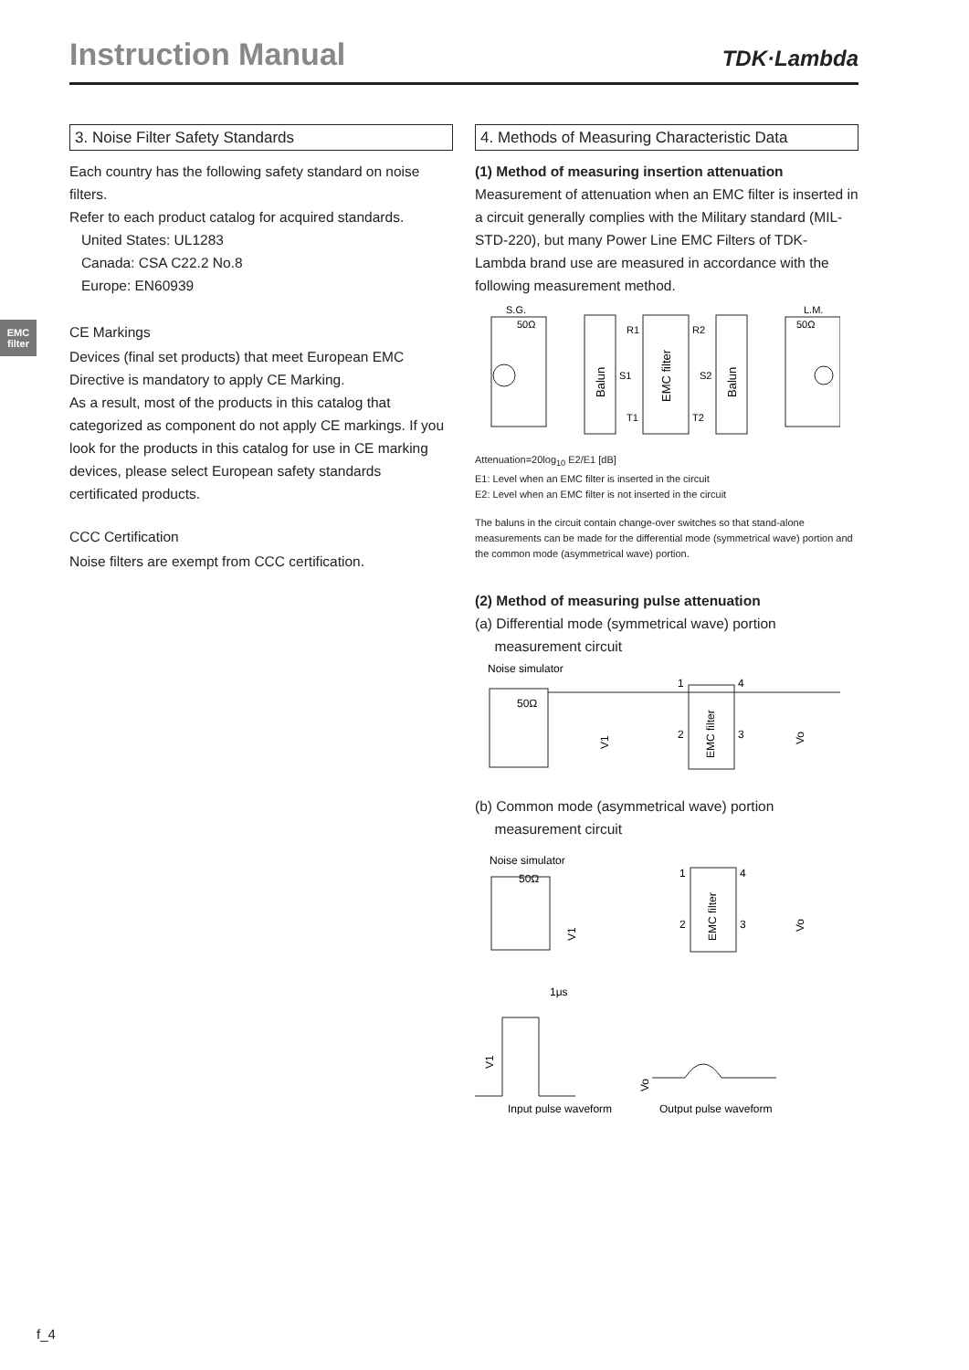Instruction Manual
TDK·Lambda
EMC filter
3. Noise Filter Safety Standards
Each country has the following safety standard on noise filters.
Refer to each product catalog for acquired standards.
United States: UL1283
Canada: CSA C22.2 No.8
Europe: EN60939
CE Markings
Devices (final set products) that meet European EMC Directive is mandatory to apply CE Marking.
As a result, most of the products in this catalog that categorized as component do not apply CE markings. If you look for the products in this catalog for use in CE marking devices, please select European safety standards certificated products.
CCC Certification
Noise filters are exempt from CCC certification.
4. Methods of Measuring Characteristic Data
(1) Method of measuring insertion attenuation
Measurement of attenuation when an EMC filter is inserted in a circuit generally complies with the Military standard (MIL-STD-220), but many Power Line EMC Filters of TDK-Lambda brand use are measured in accordance with the following measurement method.
S.G.
50Ω
Balun
EMC filter
R1
R2
S1
S2
T1
T2
Balun
L.M.
50Ω
Attenuation=20log<sub>10</sub> E2/E1 [dB]
E1: Level when an EMC filter is inserted in the circuit
E2: Level when an EMC filter is not inserted in the circuit
The baluns in the circuit contain change-over switches so that stand-alone measurements can be made for the differential mode (symmetrical wave) portion and the common mode (asymmetrical wave) portion.
(2) Method of measuring pulse attenuation
(a) Differential mode (symmetrical wave) portion
measurement circuit
Noise simulator
50Ω
EMC filter
1
4
2
3
V1
Vo
(b) Common mode (asymmetrical wave) portion
measurement circuit
Noise simulator
50Ω
EMC filter
1
4
2
3
V1
Vo
1μs
V1
Vo
Input pulse waveform
Output pulse waveform
f_4